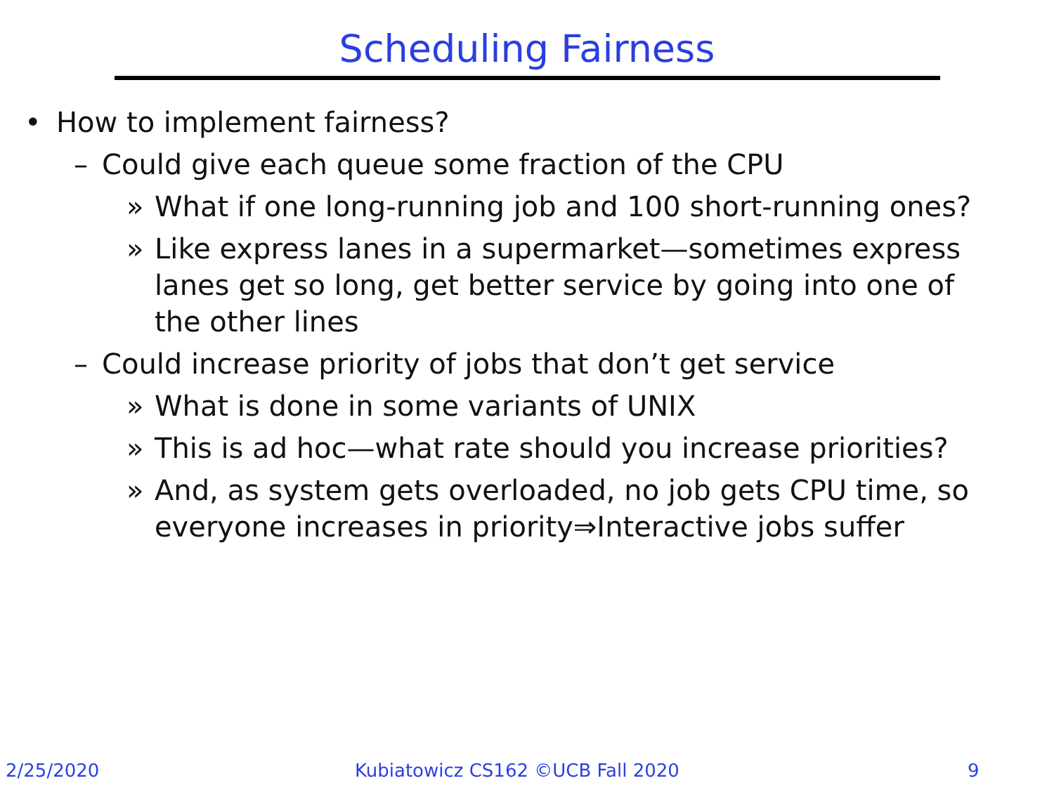Scheduling Fairness
• How to implement fairness?
– Could give each queue some fraction of the CPU
» What if one long-running job and 100 short-running ones?
» Like express lanes in a supermarket—sometimes express lanes get so long, get better service by going into one of the other lines
– Could increase priority of jobs that don’t get service
» What is done in some variants of UNIX
» This is ad hoc—what rate should you increase priorities?
» And, as system gets overloaded, no job gets CPU time, so everyone increases in priority⇒Interactive jobs suffer
2/25/2020
Kubiatowicz CS162 ©UCB Fall 2020
9